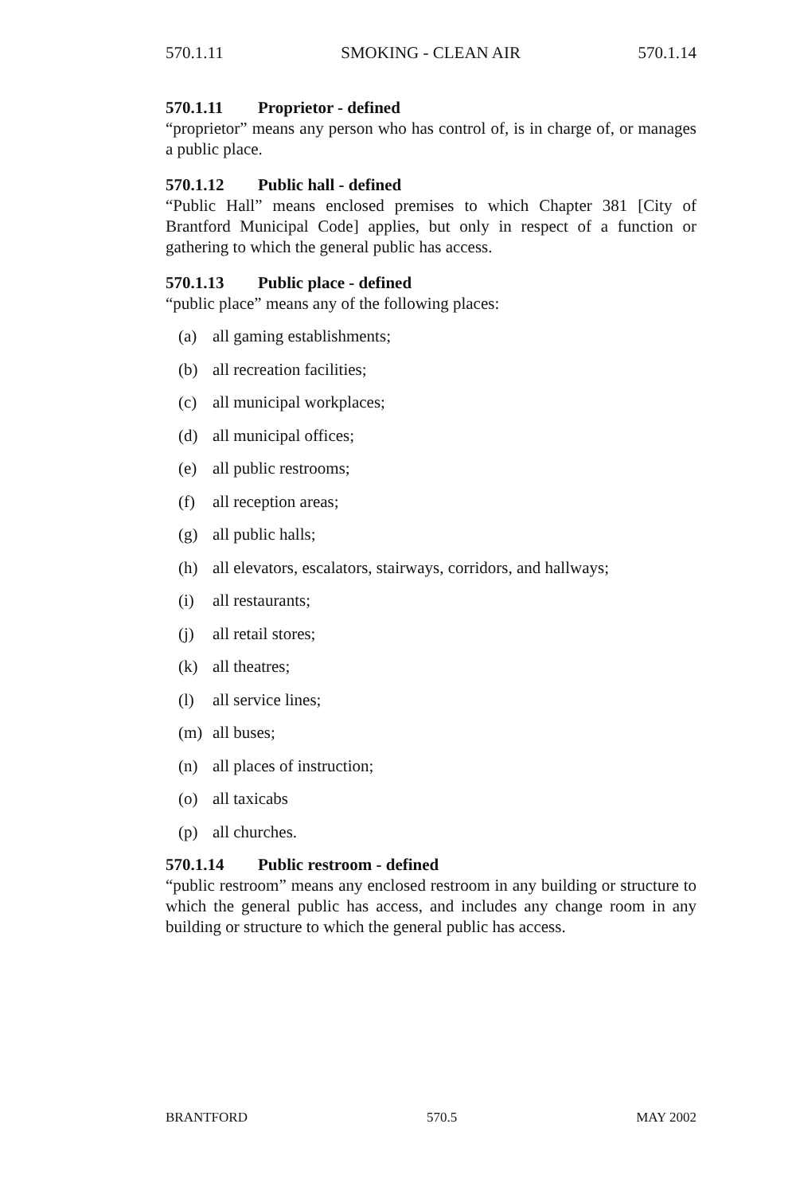570.1.11 SMOKING - CLEAN AIR 570.1.14
570.1.11 Proprietor - defined
“proprietor” means any person who has control of, is in charge of, or manages a public place.
570.1.12 Public hall - defined
“Public Hall” means enclosed premises to which Chapter 381 [City of Brantford Municipal Code] applies, but only in respect of a function or gathering to which the general public has access.
570.1.13 Public place - defined
“public place” means any of the following places:
(a) all gaming establishments;
(b) all recreation facilities;
(c) all municipal workplaces;
(d) all municipal offices;
(e) all public restrooms;
(f) all reception areas;
(g) all public halls;
(h) all elevators, escalators, stairways, corridors, and hallways;
(i) all restaurants;
(j) all retail stores;
(k) all theatres;
(l) all service lines;
(m) all buses;
(n) all places of instruction;
(o) all taxicabs
(p) all churches.
570.1.14 Public restroom - defined
“public restroom” means any enclosed restroom in any building or structure to which the general public has access, and includes any change room in any building or structure to which the general public has access.
BRANTFORD 570.5 MAY 2002